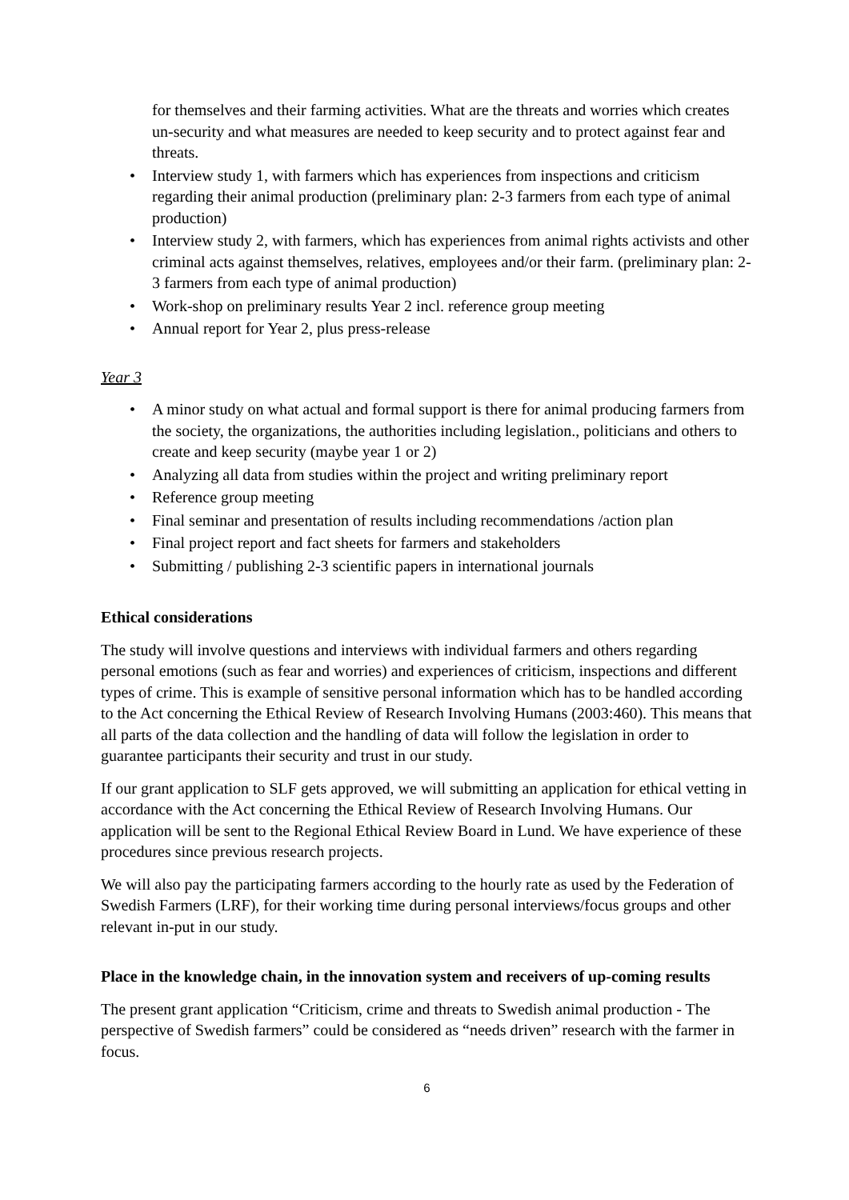for themselves and their farming activities. What are the threats and worries which creates un-security and what measures are needed to keep security and to protect against fear and threats.
• Interview study 1, with farmers which has experiences from inspections and criticism regarding their animal production (preliminary plan: 2-3 farmers from each type of animal production)
• Interview study 2, with farmers, which has experiences from animal rights activists and other criminal acts against themselves, relatives, employees and/or their farm. (preliminary plan: 2-3 farmers from each type of animal production)
• Work-shop on preliminary results Year 2 incl. reference group meeting
• Annual report for Year 2, plus press-release
Year 3
• A minor study on what actual and formal support is there for animal producing farmers from the society, the organizations, the authorities including legislation., politicians and others to create and keep security (maybe year 1 or 2)
• Analyzing all data from studies within the project and writing preliminary report
• Reference group meeting
• Final seminar and presentation of results including recommendations /action plan
• Final project report and fact sheets for farmers and stakeholders
• Submitting / publishing 2-3 scientific papers in international journals
Ethical considerations
The study will involve questions and interviews with individual farmers and others regarding personal emotions (such as fear and worries) and experiences of criticism, inspections and different types of crime. This is example of sensitive personal information which has to be handled according to the Act concerning the Ethical Review of Research Involving Humans (2003:460). This means that all parts of the data collection and the handling of data will follow the legislation in order to guarantee participants their security and trust in our study.
If our grant application to SLF gets approved, we will submitting an application for ethical vetting in accordance with the Act concerning the Ethical Review of Research Involving Humans. Our application will be sent to the Regional Ethical Review Board in Lund. We have experience of these procedures since previous research projects.
We will also pay the participating farmers according to the hourly rate as used by the Federation of Swedish Farmers (LRF), for their working time during personal interviews/focus groups and other relevant in-put in our study.
Place in the knowledge chain, in the innovation system and receivers of up-coming results
The present grant application “Criticism, crime and threats to Swedish animal production - The perspective of Swedish farmers” could be considered as “needs driven” research with the farmer in focus.
6